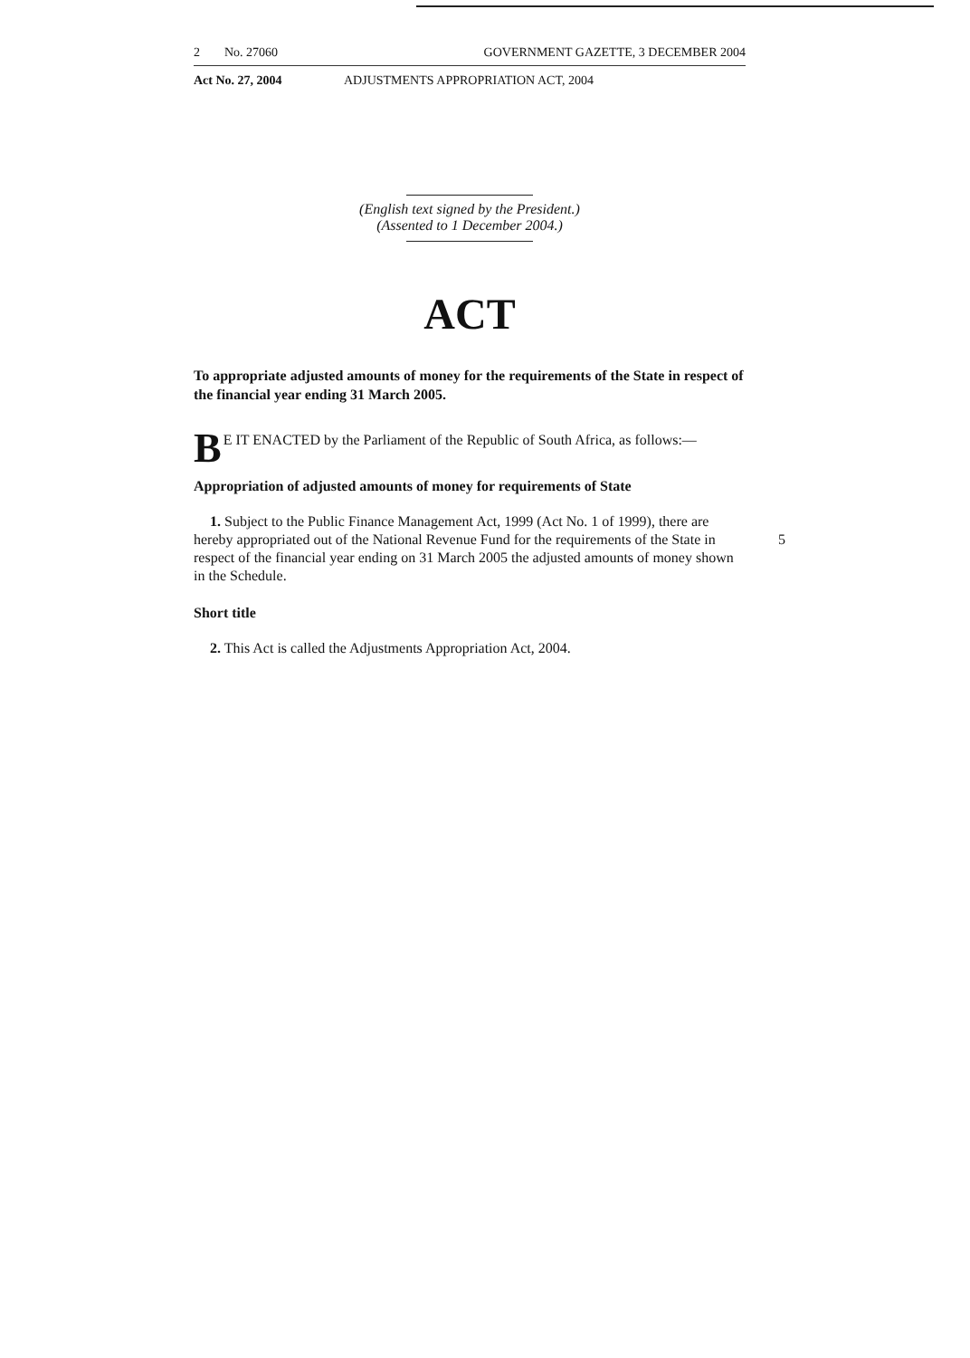2 No. 27060 GOVERNMENT GAZETTE, 3 DECEMBER 2004
Act No. 27, 2004 ADJUSTMENTS APPROPRIATION ACT, 2004
(English text signed by the President.)
(Assented to 1 December 2004.)
ACT
To appropriate adjusted amounts of money for the requirements of the State in respect of the financial year ending 31 March 2005.
BE IT ENACTED by the Parliament of the Republic of South Africa, as follows:—
Appropriation of adjusted amounts of money for requirements of State
1. Subject to the Public Finance Management Act, 1999 (Act No. 1 of 1999), there are hereby appropriated out of the National Revenue Fund for the requirements of the State 5 in respect of the financial year ending on 31 March 2005 the adjusted amounts of money shown in the Schedule.
Short title
2. This Act is called the Adjustments Appropriation Act, 2004.